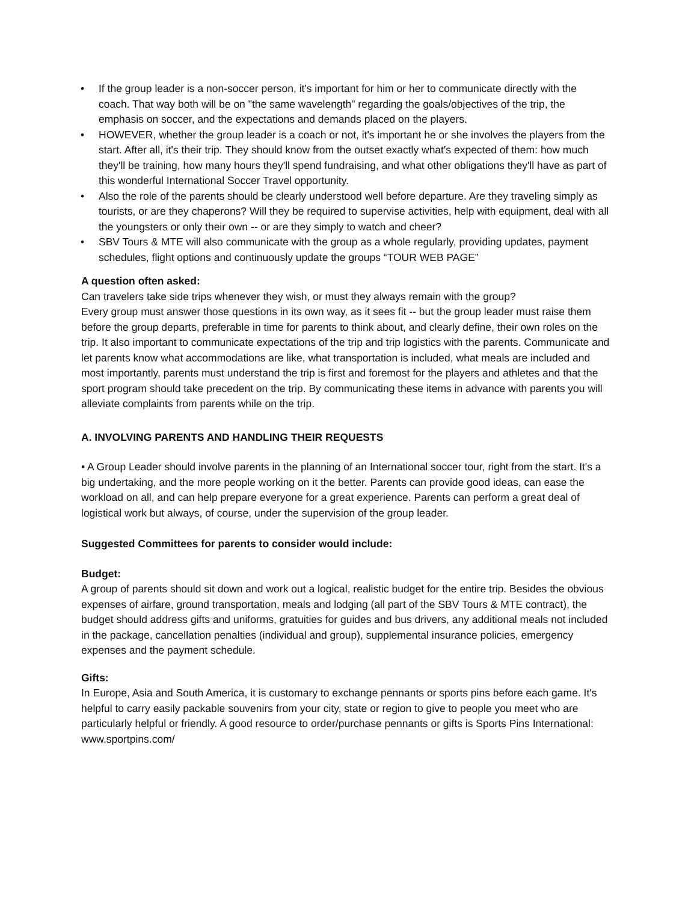• If the group leader is a non-soccer person, it's important for him or her to communicate directly with the coach. That way both will be on "the same wavelength" regarding the goals/objectives of the trip, the emphasis on soccer, and the expectations and demands placed on the players.
• HOWEVER, whether the group leader is a coach or not, it's important he or she involves the players from the start. After all, it's their trip. They should know from the outset exactly what's expected of them: how much they'll be training, how many hours they'll spend fundraising, and what other obligations they'll have as part of this wonderful International Soccer Travel opportunity.
• Also the role of the parents should be clearly understood well before departure. Are they traveling simply as tourists, or are they chaperons? Will they be required to supervise activities, help with equipment, deal with all the youngsters or only their own -- or are they simply to watch and cheer?
• SBV Tours & MTE will also communicate with the group as a whole regularly, providing updates, payment schedules, flight options and continuously update the groups “TOUR WEB PAGE”
A question often asked:
Can travelers take side trips whenever they wish, or must they always remain with the group?
Every group must answer those questions in its own way, as it sees fit -- but the group leader must raise them before the group departs, preferable in time for parents to think about, and clearly define, their own roles on the trip. It also important to communicate expectations of the trip and trip logistics with the parents. Communicate and let parents know what accommodations are like, what transportation is included, what meals are included and most importantly, parents must understand the trip is first and foremost for the players and athletes and that the sport program should take precedent on the trip. By communicating these items in advance with parents you will alleviate complaints from parents while on the trip.
A. INVOLVING PARENTS AND HANDLING THEIR REQUESTS
• A Group Leader should involve parents in the planning of an International soccer tour, right from the start. It's a big undertaking, and the more people working on it the better. Parents can provide good ideas, can ease the workload on all, and can help prepare everyone for a great experience. Parents can perform a great deal of logistical work but always, of course, under the supervision of the group leader.
Suggested Committees for parents to consider would include:
Budget:
A group of parents should sit down and work out a logical, realistic budget for the entire trip. Besides the obvious expenses of airfare, ground transportation, meals and lodging (all part of the SBV Tours & MTE contract), the budget should address gifts and uniforms, gratuities for guides and bus drivers, any additional meals not included in the package, cancellation penalties (individual and group), supplemental insurance policies, emergency expenses and the payment schedule.
Gifts:
In Europe, Asia and South America, it is customary to exchange pennants or sports pins before each game. It's helpful to carry easily packable souvenirs from your city, state or region to give to people you meet who are particularly helpful or friendly. A good resource to order/purchase pennants or gifts is Sports Pins International: www.sportpins.com/